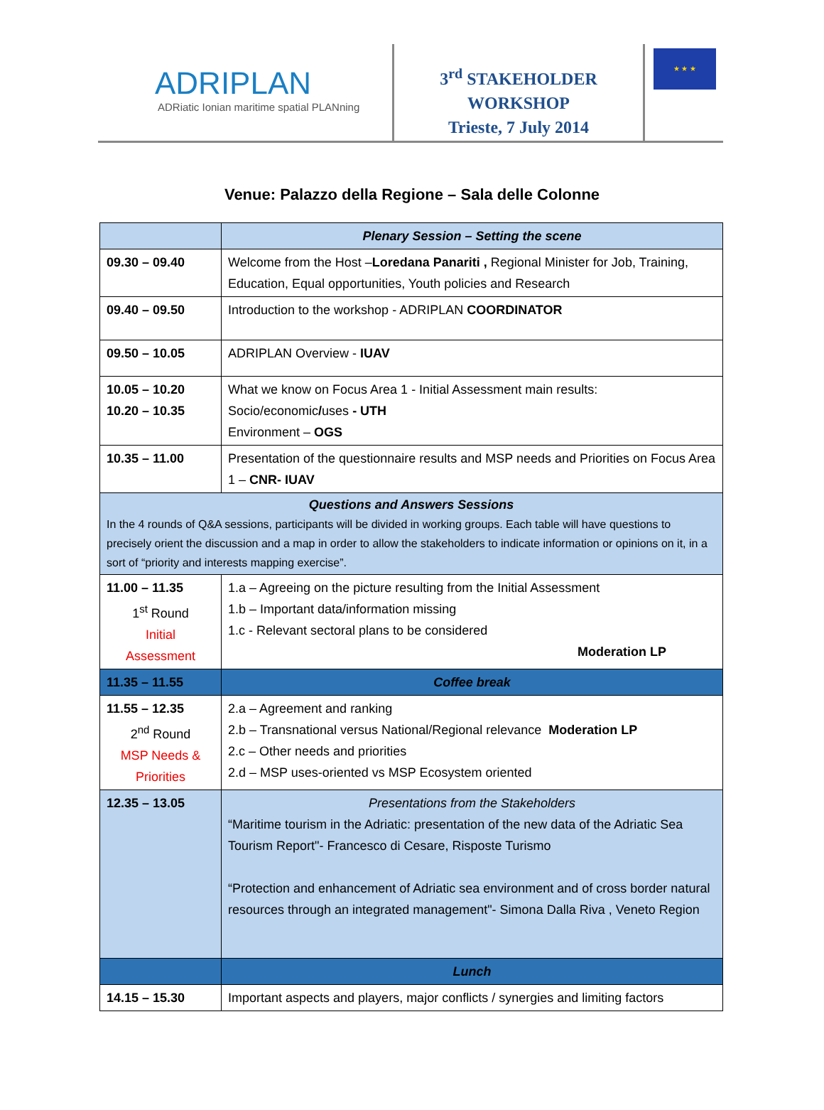ADRIPLAN
ADRiatic Ionian maritime spatial PLANning
3<sup>rd</sup> STAKEHOLDER
WORKSHOP
Trieste, 7 July 2014
★ ★ ★
Venue: Palazzo della Regione – Sala delle Colonne
| | Plenary Session – Setting the scene |
| 09.30 – 09.40 | Welcome from the Host – Loredana Panariti , Regional Minister for Job, Training, Education, Equal opportunities, Youth policies and Research |
| 09.40 – 09.50 | Introduction to the workshop - ADRIPLAN COORDINATOR |
| 09.50 – 10.05 | ADRIPLAN Overview - IUAV |
| 10.05 – 10.20 10.20 – 10.35 | What we know on Focus Area 1 - Initial Assessment main results: Socio/economic / uses - UTH Environment – OGS |
| 10.35 – 11.00 | Presentation of the questionnaire results and MSP needs and Priorities on Focus Area 1 – CNR- IUAV |
| Questions and Answers Sessions In the 4 rounds of Q&A sessions, participants will be divided in working groups. Each table will have questions to precisely orient the discussion and a map in order to allow the stakeholders to indicate information or opinions on it, in a sort of “priority and interests mapping exercise”. | |
| 11.00 – 11.35 1<sup>st</sup> Round Initial Assessment | 1.a – Agreeing on the picture resulting from the Initial Assessment 1.b – Important data/information missing 1.c - Relevant sectoral plans to be considered Moderation LP |
| 11.35 – 11.55 | Coffee break |
| 11.55 – 12.35 2<sup>nd</sup> Round MSP Needs & Priorities | 2.a – Agreement and ranking 2.b – Transnational versus National/Regional relevance Moderation LP 2.c – Other needs and priorities 2.d – MSP uses-oriented vs MSP Ecosystem oriented |
| 12.35 – 13.05 | Presentations from the Stakeholders “Maritime tourism in the Adriatic: presentation of the new data of the Adriatic Sea Tourism Report"- Francesco di Cesare, Risposte Turismo “Protection and enhancement of Adriatic sea environment and of cross border natural resources through an integrated management"- Simona Dalla Riva , Veneto Region |
| | Lunch |
| 14.15 – 15.30 | Important aspects and players, major conflicts / synergies and limiting factors |